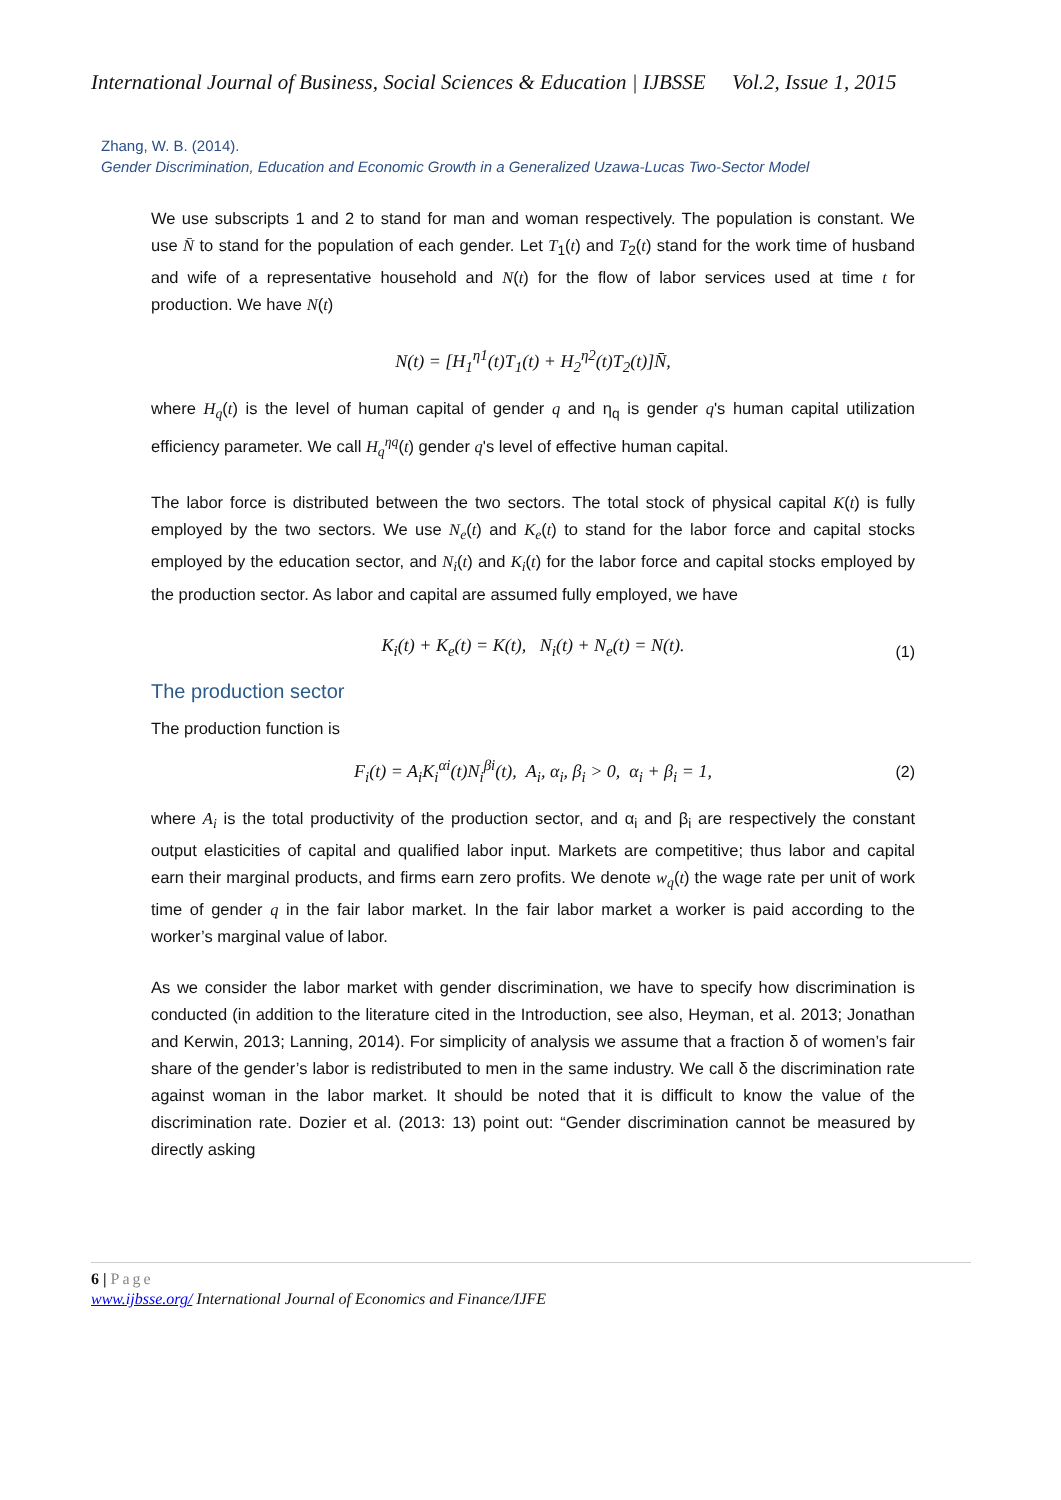International Journal of Business, Social Sciences & Education | IJBSSE Vol.2, Issue 1, 2015
Zhang, W. B. (2014).
Gender Discrimination, Education and Economic Growth in a Generalized Uzawa-Lucas Two-Sector Model
We use subscripts 1 and 2 to stand for man and woman respectively. The population is constant. We use N̄ to stand for the population of each gender. Let T<sub>1</sub>(t) and T<sub>2</sub>(t) stand for the work time of husband and wife of a representative household and N(t) for the flow of labor services used at time t for production. We have N(t)
N(t) = [H<sub>1</sub><sup>η1</sup>(t)T<sub>1</sub>(t) + H<sub>2</sub><sup>η2</sup>(t)T<sub>2</sub>(t)]N̄,
where H<sub>q</sub>(t) is the level of human capital of gender q and η<sub>q</sub> is gender q's human capital utilization efficiency parameter. We call H<sub>q</sub><sup>ηq</sup>(t) gender q's level of effective human capital.
The labor force is distributed between the two sectors. The total stock of physical capital K(t) is fully employed by the two sectors. We use N<sub>e</sub>(t) and K<sub>e</sub>(t) to stand for the labor force and capital stocks employed by the education sector, and N<sub>i</sub>(t) and K<sub>i</sub>(t) for the labor force and capital stocks employed by the production sector. As labor and capital are assumed fully employed, we have
K<sub>i</sub>(t) + K<sub>e</sub>(t) = K(t), N<sub>i</sub>(t) + N<sub>e</sub>(t) = N(t). (1)
The production sector
The production function is
F<sub>i</sub>(t) = A<sub>i</sub>K<sub>i</sub><sup>αi</sup>(t)N<sub>i</sub><sup>βi</sup>(t), A<sub>i</sub>, α<sub>i</sub>, β<sub>i</sub> > 0, α<sub>i</sub> + β<sub>i</sub> = 1, (2)
where A<sub>i</sub> is the total productivity of the production sector, and α<sub>i</sub> and β<sub>i</sub> are respectively the constant output elasticities of capital and qualified labor input. Markets are competitive; thus labor and capital earn their marginal products, and firms earn zero profits. We denote w<sub>q</sub>(t) the wage rate per unit of work time of gender q in the fair labor market. In the fair labor market a worker is paid according to the worker’s marginal value of labor.
As we consider the labor market with gender discrimination, we have to specify how discrimination is conducted (in addition to the literature cited in the Introduction, see also, Heyman, et al. 2013; Jonathan and Kerwin, 2013; Lanning, 2014). For simplicity of analysis we assume that a fraction δ of women’s fair share of the gender’s labor is redistributed to men in the same industry. We call δ the discrimination rate against woman in the labor market. It should be noted that it is difficult to know the value of the discrimination rate. Dozier et al. (2013: 13) point out: “Gender discrimination cannot be measured by directly asking
6 | Page
www.ijbsse.org/ International Journal of Economics and Finance/IJFE